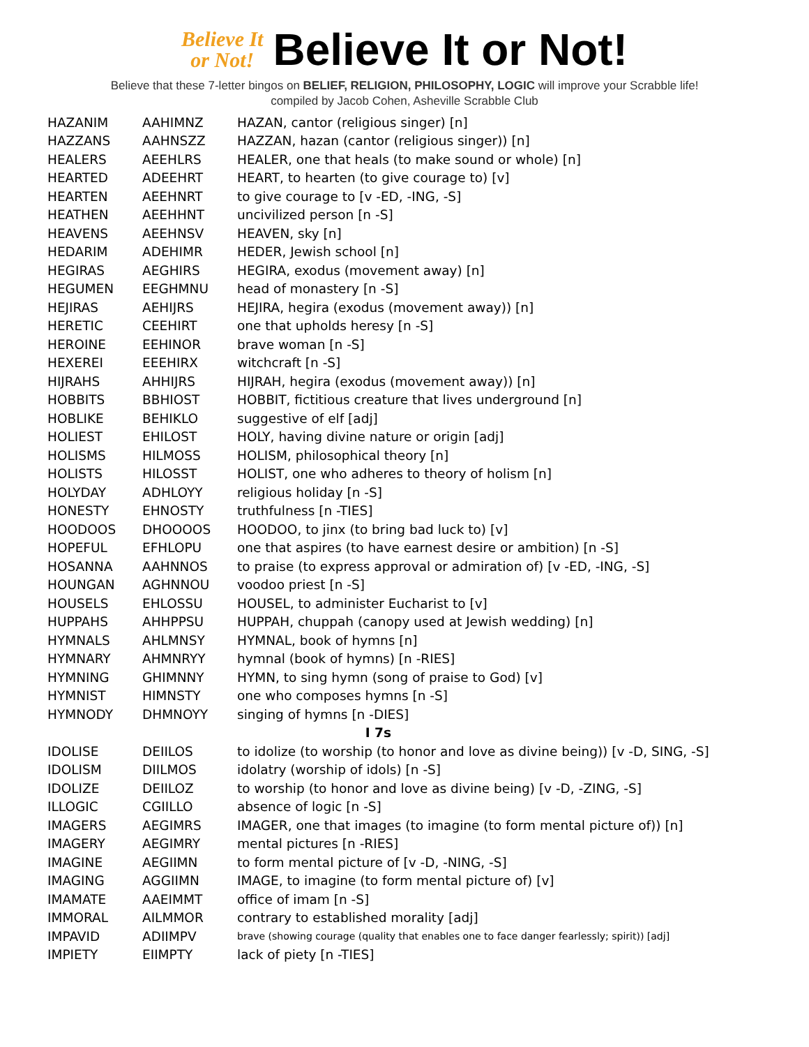Believe It
or Not!
Believe It or Not!
Believe that these 7-letter bingos on BELIEF, RELIGION, PHILOSOPHY, LOGIC will improve your Scrabble life!
compiled by Jacob Cohen, Asheville Scrabble Club
| HAZANIM | AAHIMNZ | HAZAN, cantor (religious singer) [n] |
| HAZZANS | AAHNSZZ | HAZZAN, hazan (cantor (religious singer)) [n] |
| HEALERS | AEEHLRS | HEALER, one that heals (to make sound or whole) [n] |
| HEARTED | ADEEHRT | HEART, to hearten (to give courage to) [v] |
| HEARTEN | AEEHNRT | to give courage to [v -ED, -ING, -S] |
| HEATHEN | AEEHHNT | uncivilized person [n -S] |
| HEAVENS | AEEHNSV | HEAVEN, sky [n] |
| HEDARIM | ADEHIMR | HEDER, Jewish school [n] |
| HEGIRAS | AEGHIRS | HEGIRA, exodus (movement away) [n] |
| HEGUMEN | EEGHMNU | head of monastery [n -S] |
| HEJIRAS | AEHIJRS | HEJIRA, hegira (exodus (movement away)) [n] |
| HERETIC | CEEHIRT | one that upholds heresy [n -S] |
| HEROINE | EEHINOR | brave woman [n -S] |
| HEXEREI | EEEHIRX | witchcraft [n -S] |
| HIJRAHS | AHHIJRS | HIJRAH, hegira (exodus (movement away)) [n] |
| HOBBITS | BBHIOST | HOBBIT, fictitious creature that lives underground [n] |
| HOBLIKE | BEHIKLO | suggestive of elf [adj] |
| HOLIEST | EHILOST | HOLY, having divine nature or origin [adj] |
| HOLISMS | HILMOSS | HOLISM, philosophical theory [n] |
| HOLISTS | HILOSST | HOLIST, one who adheres to theory of holism [n] |
| HOLYDAY | ADHLOYY | religious holiday [n -S] |
| HONESTY | EHNOSTY | truthfulness [n -TIES] |
| HOODOOS | DHOOOOS | HOODOO, to jinx (to bring bad luck to) [v] |
| HOPEFUL | EFHLOPU | one that aspires (to have earnest desire or ambition) [n -S] |
| HOSANNA | AAHNNOS | to praise (to express approval or admiration of) [v -ED, -ING, -S] |
| HOUNGAN | AGHNNOU | voodoo priest [n -S] |
| HOUSELS | EHLOSSU | HOUSEL, to administer Eucharist to [v] |
| HUPPAHS | AHHPPSU | HUPPAH, chuppah (canopy used at Jewish wedding) [n] |
| HYMNALS | AHLMNSY | HYMNAL, book of hymns [n] |
| HYMNARY | AHMNRYY | hymnal (book of hymns) [n -RIES] |
| HYMNING | GHIMNNY | HYMN, to sing hymn (song of praise to God) [v] |
| HYMNIST | HIMNSTY | one who composes hymns [n -S] |
| HYMNODY | DHMNOYY | singing of hymns [n -DIES] |
| I 7s | | |
| IDOLISE | DEIILOS | to idolize (to worship (to honor and love as divine being)) [v -D, SING, -S] |
| IDOLISM | DIILMOS | idolatry (worship of idols) [n -S] |
| IDOLIZE | DEIILOZ | to worship (to honor and love as divine being) [v -D, -ZING, -S] |
| ILLOGIC | CGIILLO | absence of logic [n -S] |
| IMAGERS | AEGIMRS | IMAGER, one that images (to imagine (to form mental picture of)) [n] |
| IMAGERY | AEGIMRY | mental pictures [n -RIES] |
| IMAGINE | AEGIIMN | to form mental picture of [v -D, -NING, -S] |
| IMAGING | AGGIIMN | IMAGE, to imagine (to form mental picture of) [v] |
| IMAMATE | AAEIMMT | office of imam [n -S] |
| IMMORAL | AILMMOR | contrary to established morality [adj] |
| IMPAVID | ADIIMPV | brave (showing courage (quality that enables one to face danger fearlessly; spirit)) [adj] |
| IMPIETY | EIIMPTY | lack of piety [n -TIES] |